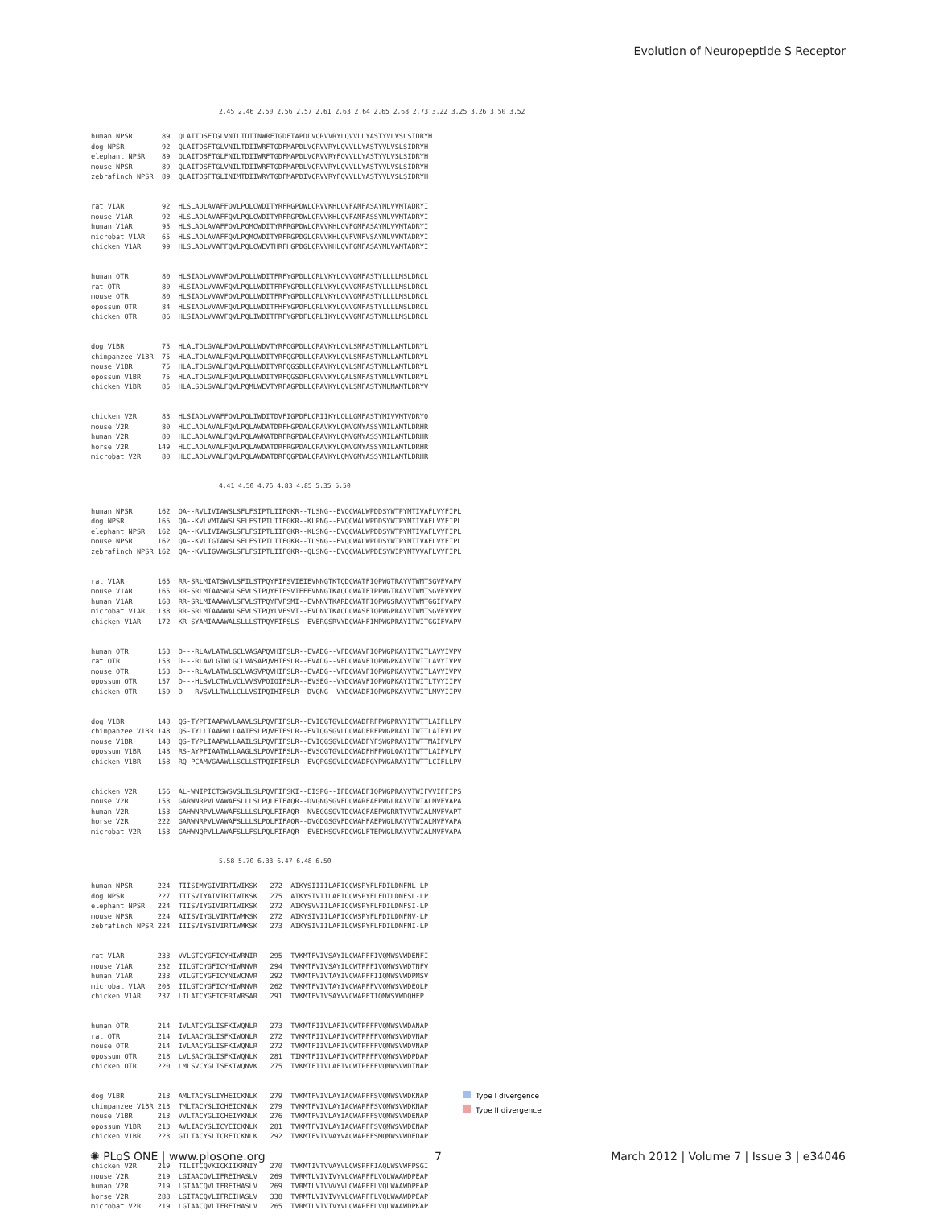Evolution of Neuropeptide S Receptor
2.45 2.46 2.50 2.56 2.57 2.61 2.63 2.64 2.65 2.68 2.73 3.22 3.25 3.26 3.50 3.52
human NPSR 89 QLAITDSFTGLVNILTDIINWRFTGDFTAPDLVCRVVRYLQVVLLYASTYVLVSLSIDRYH dog NPSR 92 QLAITDSFTGLVNILTDIIWRFTGDFMAPDLVCRVVRYLQVVLLYASTYVLVSLSIDRYH elephant NPSR 89 QLAITDSFTGLFNILTDIIWRFTGDFMAPDLVCRVVRYFQVVLLYASTYVLVSLSIDRYH mouse NPSR 89 QLAITDSFTGLVNILTDIIWRFTGDFMAPDLVCRVVRYLQVVLLYASTYVLVSLSIDRYH zebrafinch NPSR 89 QLAITDSFTGLINIMTDIIWRYTGDFMAPDIVCRVVRYFQVVLLYASTYVLVSLSIDRYH
rat V1AR 92 HLSLADLAVAFFQVLPQLCWDITYRFRGPDWLCRVVKHLQVFAMFASAYMLVVMTADRYI mouse V1AR 92 HLSLADLAVAFFQVLPQLCWDITYRFRGPDWLCRVVKHLQVFAMFASSYMLVVMTADRYI human V1AR 95 HLSLADLAVAFFQVLPQMCWDITYRFRGPDWLCRVVKHLQVFGMFASAYMLVVMTADRYI microbat V1AR 65 HLSLADLAVAFFQVLPQMCWDITYRFRGPDGLCRVVKHLQVFVMFVSAYMLVVMTADRYI chicken V1AR 99 HLSLADLVVAFFQVLPQLCWEVTHRFHGPDGLCRVVKHLQVFGMFASAYMLVAMTADRYI
human OTR 80 HLSIADLVVAVFQVLPQLLWDITFRFYGPDLLCRLVKYLQVVGMFASTYLLLLMSLDRCL rat OTR 80 HLSIADLVVAVFQVLPQLLWDITFRFYGPDLLCRLVKYLQVVGMFASTYLLLLMSLDRCL mouse OTR 80 HLSIADLVVAVFQVLPQLLWDITFRFYGPDLLCRLVKYLQVVGMFASTYLLLLMSLDRCL opossum OTR 84 HLSIADLVVAVFQVLPQLLWDITFHFYGPDFLCRLVKYLQVVGMFASTYLLLLMSLDRCL chicken OTR 86 HLSIADLVVAVFQVLPQLIWDITFRFYGPDFLCRLIKYLQVVGMFASTYMLLLMSLDRCL
dog V1BR 75 HLALTDLGVALFQVLPQLLWDVTYRFQGPDLLCRAVKYLQVLSMFASTYMLLAMTLDRYL chimpanzee V1BR 75 HLALTDLAVALFQVLPQLLWDITYRFQGPDLLCRAVKYLQVLSMFASTYMLLAMTLDRYL mouse V1BR 75 HLALTDLGVALFQVLPQLLWDITYRFQGSDLLCRAVKYLQVLSMFASTYMLLAMTLDRYL opossum V1BR 75 HLALTDLGVALFQVLPQLLWDITYRFQGSDFLCRVVKYLQALSMFASTYMLLVMTLDRYL chicken V1BR 85 HLALSDLGVALFQVLPQMLWEVTYRFAGPDLLCRAVKYLQVLSMFASTYMLMAMTLDRYV
chicken V2R 83 HLSIADLVVAFFQVLPQLIWDITDVFIGPDFLCRIIKYLQLLGMFASTYMIVVMTVDRYQ mouse V2R 80 HLCLADLAVALFQVLPQLAWDATDRFHGPDALCRAVKYLQMVGMYASSYMILAMTLDRHR human V2R 80 HLCLADLAVALFQVLPQLAWKATDRFRGPDALCRAVKYLQMVGMYASSYMILAMTLDRHR horse V2R 149 HLCLADLAVALFQVLPQLAWDATDRFRGPDALCRAVKYLQMVGMYASSYMILAMTLDRHR microbat V2R 80 HLCLADLVVALFQVLPQLAWDATDRFQGPDALCRAVKYLQMVGMYASSYMILAMTLDRHR
4.41 4.50 4.76 4.83 4.85 5.35 5.50
human NPSR 162 QA--RVLIVIAWSLSFLFSIPTLIIFGKR--TLSNG--EVQCWALWPDDSYWTPYMTIVAFLVYFIPL dog NPSR 165 QA--KVLVMIAWSLSFLFSIPTLIIFGKR--KLPNG--EVQCWALWPDDSYWTPYMTIVAFLVYFIPL elephant NPSR 162 QA--KVLIVIAWSLSFLFSIPTLIIFGKR--KLSNG--EVQCWALWPDDSYWTPYMTIVAFLVYFIPL mouse NPSR 162 QA--KVLIGIAWSLSFLFSIPTLIIFGKR--TLSNG--EVQCWALWPDDSYWTPYMTIVAFLVYFIPL zebrafinch NPSR 162 QA--KVLIGVAWSLSFLFSIPTLIIFGKR--QLSNG--EVQCWALWPDESYWIPYMTVVAFLVYFIPL
rat V1AR 165 RR-SRLMIATSWVLSFILSTPQYFIFSVIEIEVNNGTKTQDCWATFIQPWGTRAYVTWMTSGVFVAPV mouse V1AR 165 RR-SRLMIAASWGLSFVLSIPQYFIFSVIEFEVNNGTKAQDCWATFIPPWGTRAYVTWMTSGVFVVPV human V1AR 168 RR-SRLMIAAAWVLSFVLSTPQYFVFSMI--EVNNVTKARDCWATFIQPWGSRAYVTWMTGGIFVAPV microbat V1AR 138 RR-SRLMIAAAWALSFVLSTPQYLVFSVI--EVDNVTKACDCWASFIQPWGPRAYVTWMTSGVFVVPV chicken V1AR 172 KR-SYAMIAAAWALSLLLSTPQYFIFSLS--EVERGSRVYDCWAHFIMPWGPRAYITWITGGIFVAPV
human OTR 153 D---RLAVLATWLGCLVASAPQVHIFSLR--EVADG--VFDCWAVFIQPWGPKAYITWITLAVYIVPV rat OTR 153 D---RLAVLGTWLGCLVASAPQVHIFSLR--EVADG--VFDCWAVFIQPWGPKAYVTWITLAVYIVPV mouse OTR 153 D---RLAVLATWLGCLVASVPQVHIFSLR--EVADG--VFDCWAVFIQPWGPKAYVTWITLAVYIVPV opossum OTR 157 D---HLSVLCTWLVCLVVSVPQIQIFSLR--EVSEG--VYDCWAVFIQPWGPKAYITWITLTVYIIPV chicken OTR 159 D---RVSVLLTWLLCLLVSIPQIHIFSLR--DVGNG--VYDCWADFIQPWGPKAYVTWITLMVYIIPV
dog V1BR 148 QS-TYPFIAAPWVLAAVLSLPQVFIFSLR--EVIEGTGVLDCWADFRFPWGPRVYITWTTLAIFLLPV chimpanzee V1BR 148 QS-TYLLIAAPWLLAAIFSLPQVFIFSLR--EVIQGSGVLDCWADFRFPWGPRAYLTWTTLAIFVLPV mouse V1BR 148 QS-TYPLIAAPWLLAAILSLPQVFIFSLR--EVIQGSGVLDCWADFYFSWGPRAYITWTTMAIFVLPV opossum V1BR 148 RS-AYPFIAATWLLAAGLSLPQVFIFSLR--EVSQGTGVLDCWADFHFPWGLQAYITWTTLAIFVLPV chicken V1BR 158 RQ-PCAMVGAAWLLSCLLSTPQIFIFSLR--EVQPGSGVLDCWADFGYPWGARAYITWTTLCIFLLPV
chicken V2R 156 AL-WNIPICTSWSVSLILSLPQVFIFSKI--EISPG--IFECWAEFIQPWGPRAYVTWIFVVIFFIPS mouse V2R 153 GARWNRPVLVAWAFSLLLSLPQLFIFAQR--DVGNGSGVFDCWARFAEPWGLRAYVTWIALMVFVAPA human V2R 153 GAHWNRPVLVAWAFSLLLSLPQLFIFAQR--NVEGGSGVTDCWACFAEPWGRRTYVTWIALMVFVAPT horse V2R 222 GARWNRPVLVAWAFSLLLSLPQLFIFAQR--DVGDGSGVFDCWAHFAEPWGLRAYVTWIALMVFVAPA microbat V2R 153 GAHWNQPVLLAWAFSLLFSLPQLFIFAQR--EVEDHSGVFDCWGLFTEPWGLRAYVTWIALMVFVAPA
5.58 5.70 6.33 6.47 6.48 6.50
human NPSR 224 TIISIMYGIVIRTIWIKSK 272 AIKYSIIIILAFICCWSPYFLFDILDNFNL-LP dog NPSR 227 TIISVIYAIVIRTIWIKSK 275 AIKYSIVIILAFICCWSPYFLFDILDNFSL-LP elephant NPSR 224 TIISVIYGIVIRTIWIKSK 272 AIKYSVVIILAFICCWSPYFLFDILDNFSI-LP mouse NPSR 224 AIISVIYGLVIRTIWMKSK 272 AIKYSIVIILAFICCWSPYFLFDILDNFNV-LP zebrafinch NPSR 224 IIISVIYSIVIRTIWMKSK 273 AIKYSIVIILAFILCWSPYFLFDILDNFNI-LP
rat V1AR 233 VVLGTCYGFICYHIWRNIR 295 TVKMTFVIVSAYILCWAPFFIVQMWSVWDENFI mouse V1AR 232 IILGTCYGFICYHIWRNVR 294 TVKMTFVIVSAYILCWTPFFIVQMWSVWDTNFV human V1AR 233 VILGTCYGFICYNIWCNVR 292 TVKMTFVIVTAYIVCWAPFFIIQMWSVWDPMSV microbat V1AR 203 IILGTCYGFICYHIWRNVR 262 TVKMTFVIVTAYIVCWAPFFVVQMWSVWDEQLP chicken V1AR 237 LILATCYGFICFRIWRSAR 291 TVKMTFVIVSAYVVCWAPFTIQMWSVWDQHFP
human OTR 214 IVLATCYGLISFKIWQNLR 273 TVKMTFIIVLAFIVCWTPFFFVQMWSVWDANAP rat OTR 214 IVLAACYGLISFKIWQNLR 272 TVKMTFIIVLAFIVCWTPFFFVQMWSVWDVNAP mouse OTR 214 IVLAACYGLISFKIWQNLR 272 TVKMTFIIVLAFIVCWTPFFFVQMWSVWDVNAP opossum OTR 218 LVLSACYGLISFKIWQNLK 281 TIKMTFIIVLAFIVCWTPFFFVQMWSVWDPDAP chicken OTR 220 LMLSVCYGLISFKIWQNVK 275 TVKMTFIIVLAFIVCWTPFFFVQMWSVWDTNAP
dog V1BR 213 AMLTACYSLIYHEICKNLK 279 TVKMTFVIVLAYIACWAPFFSVQMWSVWDKNAP chimpanzee V1BR 213 TMLTACYSLICHEICKNLK 279 TVKMTFVIVLAYIACWAPFFSVQMWSVWDKNAP mouse V1BR 213 VVLTACYGLICHEIYKNLK 276 TVKMTFVIVLAYIACWAPFFSVQMWSVWDENAP opossum V1BR 213 AVLIACYSLICYEICKNLK 281 TVKMTFVIVLAYIACWAPFFSVQMWSVWDENAP chicken V1BR 223 GILTACYSLICREICKNLK 292 TVKMTFVIVVAYVACWAPFFSMQMWSVWDEDAP
chicken V2R 219 TILITCQVKICKIIKRNIY 270 TVKMTIVTVVAYVLCWSPFFIAQLWSVWFPSGI mouse V2R 219 LGIAACQVLIFREIHASLV 269 TVRMTLVIVIVYVLCWAPFFLVQLWAAWDPEAP human V2R 219 LGIAACQVLIFREIHASLV 269 TVRMTLVIVVVYVLCWAPFFLVQLWAAWDPEAP horse V2R 288 LGITACQVLIFREIHASLV 338 TVRMTLVIVIVYVLCWAPFFLVQLWAAWDPEAP microbat V2R 219 LGIAACQVLIFREIHASLV 265 TVRMTLVIVIVYVLCWAPFFLVQLWAAWDPKAP
Type I divergence
Type II divergence
✺ PLoS ONE | www.plosone.org 7 March 2012 | Volume 7 | Issue 3 | e34046